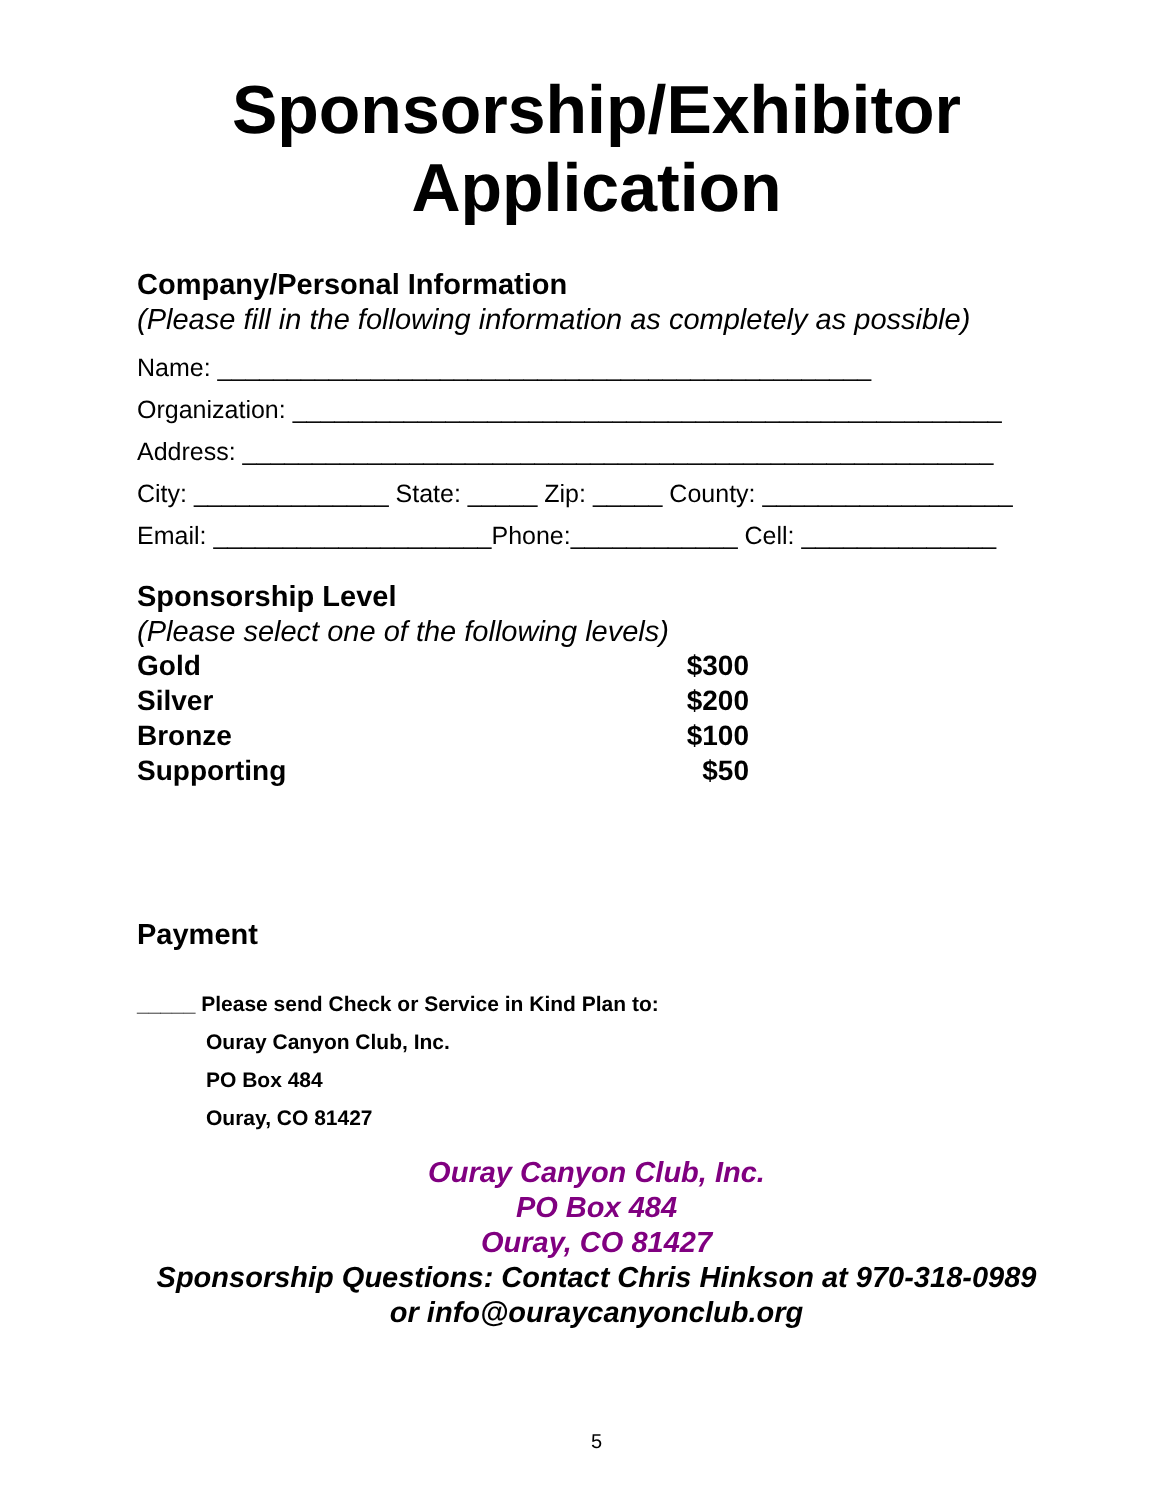Sponsorship/Exhibitor
Application
Company/Personal Information
(Please fill in the following information as completely as possible)
Name: _______________________________________________
Organization: ___________________________________________________
Address: ______________________________________________________
City: ______________ State: _____ Zip: _____ County: __________________
Email: ____________________Phone:____________ Cell: ______________
Sponsorship Level
(Please select one of the following levels)
Gold $300
Silver $200
Bronze $100
Supporting $50
Payment
_____ Please send Check or Service in Kind Plan to:
Ouray Canyon Club, Inc.
PO Box 484
Ouray, CO 81427
Ouray Canyon Club, Inc.
PO Box 484
Ouray, CO 81427
Sponsorship Questions: Contact Chris Hinkson at 970-318-0989
or info@ouraycanyonclub.org
5